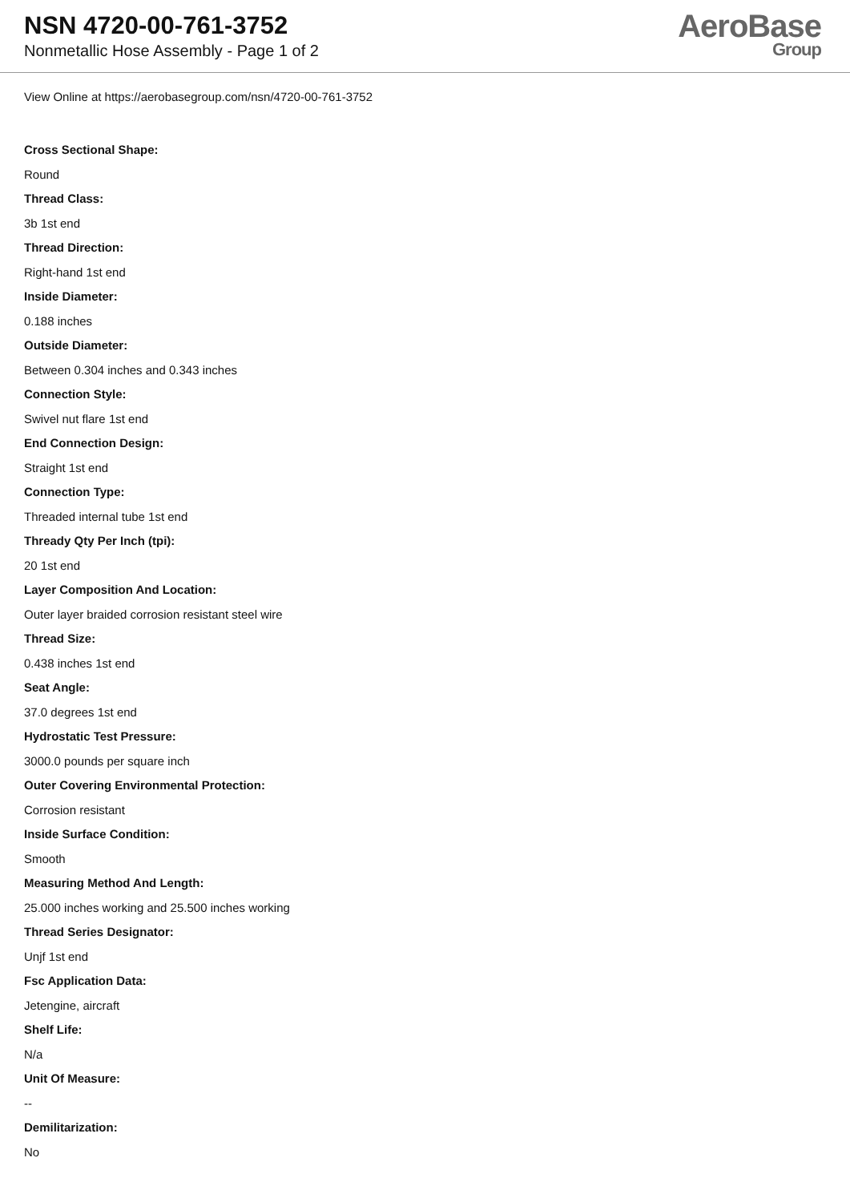NSN 4720-00-761-3752
Nonmetallic Hose Assembly - Page 1 of 2
AeroBase
Group
View Online at https://aerobasegroup.com/nsn/4720-00-761-3752
Cross Sectional Shape:
Round
Thread Class:
3b 1st end
Thread Direction:
Right-hand 1st end
Inside Diameter:
0.188 inches
Outside Diameter:
Between 0.304 inches and 0.343 inches
Connection Style:
Swivel nut flare 1st end
End Connection Design:
Straight 1st end
Connection Type:
Threaded internal tube 1st end
Thready Qty Per Inch (tpi):
20 1st end
Layer Composition And Location:
Outer layer braided corrosion resistant steel wire
Thread Size:
0.438 inches 1st end
Seat Angle:
37.0 degrees 1st end
Hydrostatic Test Pressure:
3000.0 pounds per square inch
Outer Covering Environmental Protection:
Corrosion resistant
Inside Surface Condition:
Smooth
Measuring Method And Length:
25.000 inches working and 25.500 inches working
Thread Series Designator:
Unjf 1st end
Fsc Application Data:
Jetengine, aircraft
Shelf Life:
N/a
Unit Of Measure:
--
Demilitarization:
No